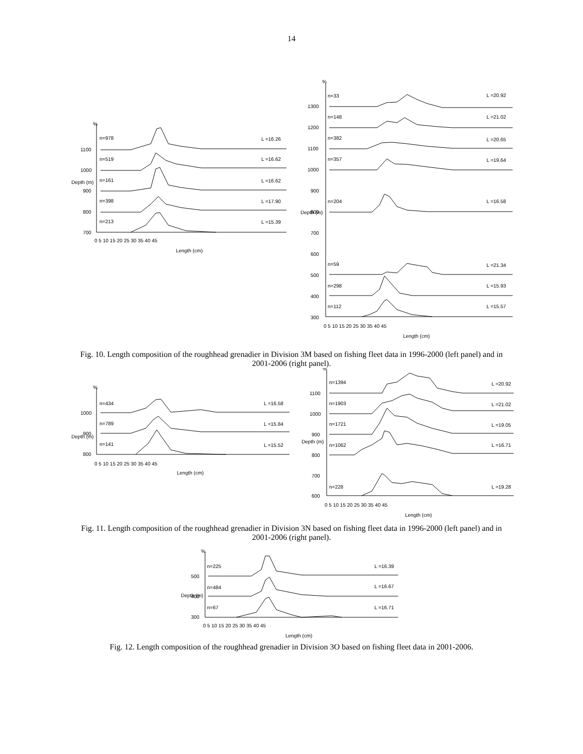14
%
1100
1000
900
800
700
n=978
L =16.26
n=519
L =16.62
n=161
L =16.62
n=398
L =17.90
n=213
L =15.39
0 5 10 15 20 25 30 35 40 45
Length (cm)
Depth (m)
%
n=33
L =20.92
n=148
L =21.02
n=382
L =20.65
n=357
L =19.64
n=204
L =16.58
n=59
L =21.34
n=298
L =15.93
n=112
L =15.57
1300
1200
1100
1000
900
800
700
600
500
400
300
0 5 10 15 20 25 30 35 40 45
Length (cm)
Depth (m)
Fig. 10. Length composition of the roughhead grenadier in Division 3M based on fishing fleet data in 1996-2000 (left panel) and in 2001-2006 (right panel).
%
1000
900
800
n=434
L =16.58
n=789
L =15.84
n=141
L =15.52
0 5 10 15 20 25 30 35 40 45
Length (cm)
Depth (m)
%
n=1394
L =20.92
n=1903
L =21.02
n=1721
L =19.05
n=1062
L =16.71
n=228
L =19.28
1100
1000
900
800
700
600
0 5 10 15 20 25 30 35 40 45
Length (cm)
Depth (m)
Fig. 11. Length composition of the roughhead grenadier in Division 3N based on fishing fleet data in 1996-2000 (left panel) and in 2001-2006 (right panel).
%
500
400
300
n=225
L =16.39
n=484
L =16.67
n=67
L =16.71
0 5 10 15 20 25 30 35 40 45
Length (cm)
Depth (m)
Fig. 12. Length composition of the roughhead grenadier in Division 3O based on fishing fleet data in 2001-2006.